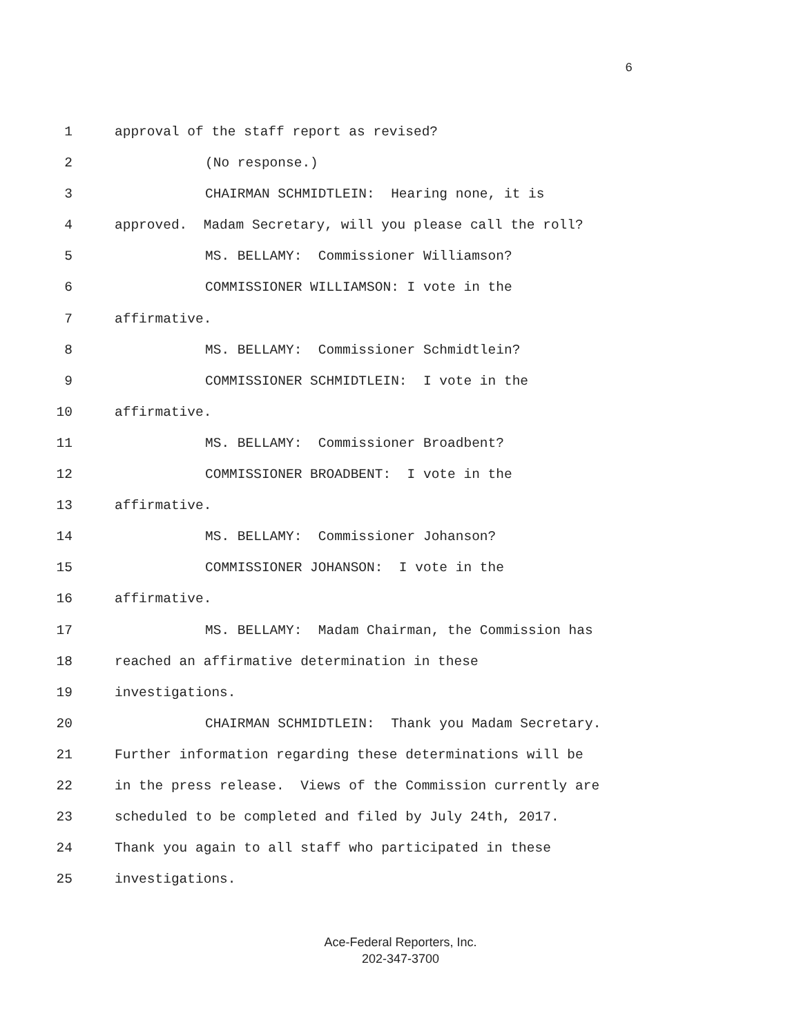6
1 approval of the staff report as revised?
2 (No response.)
3 CHAIRMAN SCHMIDTLEIN: Hearing none, it is
4 approved. Madam Secretary, will you please call the roll?
5 MS. BELLAMY: Commissioner Williamson?
6 COMMISSIONER WILLIAMSON: I vote in the
7 affirmative.
8 MS. BELLAMY: Commissioner Schmidtlein?
9 COMMISSIONER SCHMIDTLEIN: I vote in the
10 affirmative.
11 MS. BELLAMY: Commissioner Broadbent?
12 COMMISSIONER BROADBENT: I vote in the
13 affirmative.
14 MS. BELLAMY: Commissioner Johanson?
15 COMMISSIONER JOHANSON: I vote in the
16 affirmative.
17 MS. BELLAMY: Madam Chairman, the Commission has
18 reached an affirmative determination in these
19 investigations.
20 CHAIRMAN SCHMIDTLEIN: Thank you Madam Secretary.
21 Further information regarding these determinations will be
22 in the press release. Views of the Commission currently are
23 scheduled to be completed and filed by July 24th, 2017.
24 Thank you again to all staff who participated in these
25 investigations.
Ace-Federal Reporters, Inc.
202-347-3700